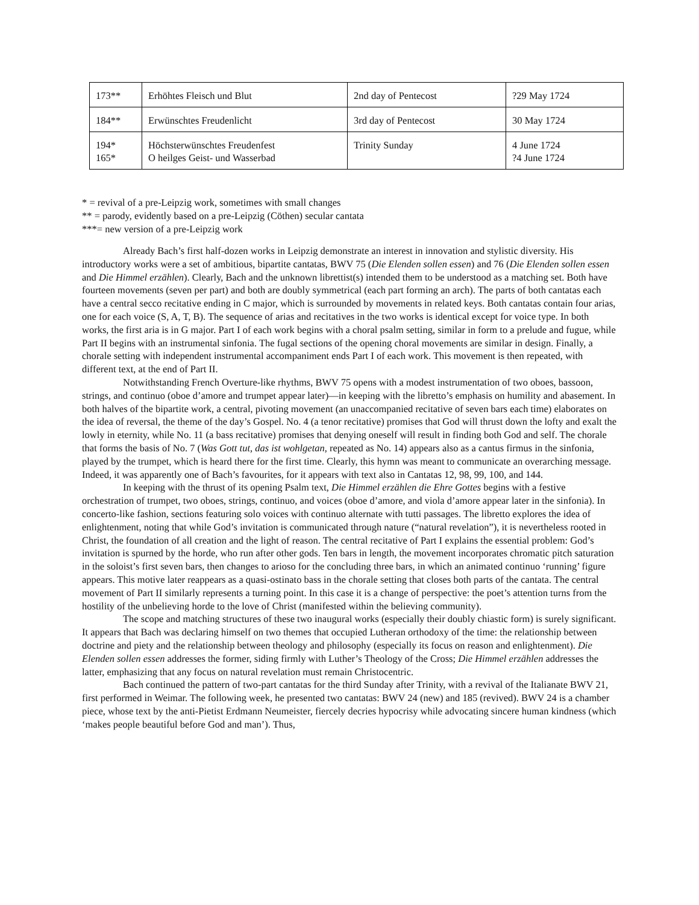| 173** | Erhöhtes Fleisch und Blut | 2nd day of Pentecost | ?29 May 1724 |
| 184** | Erwünschtes Freudenlicht | 3rd day of Pentecost | 30 May 1724 |
| 194* 165* | Höchsterwünschtes Freudenfest O heilges Geist- und Wasserbad | Trinity Sunday | 4 June 1724 ?4 June 1724 |
* = revival of a pre-Leipzig work, sometimes with small changes
** = parody, evidently based on a pre-Leipzig (Cöthen) secular cantata
***= new version of a pre-Leipzig work
Already Bach’s first half-dozen works in Leipzig demonstrate an interest in innovation and stylistic diversity. His introductory works were a set of ambitious, bipartite cantatas, BWV 75 (Die Elenden sollen essen) and 76 (Die Elenden sollen essen and Die Himmel erzählen). Clearly, Bach and the unknown librettist(s) intended them to be understood as a matching set. Both have fourteen movements (seven per part) and both are doubly symmetrical (each part forming an arch). The parts of both cantatas each have a central secco recitative ending in C major, which is surrounded by movements in related keys. Both cantatas contain four arias, one for each voice (S, A, T, B). The sequence of arias and recitatives in the two works is identical except for voice type. In both works, the first aria is in G major. Part I of each work begins with a choral psalm setting, similar in form to a prelude and fugue, while Part II begins with an instrumental sinfonia. The fugal sections of the opening choral movements are similar in design. Finally, a chorale setting with independent instrumental accompaniment ends Part I of each work. This movement is then repeated, with different text, at the end of Part II.
Notwithstanding French Overture-like rhythms, BWV 75 opens with a modest instrumentation of two oboes, bassoon, strings, and continuo (oboe d’amore and trumpet appear later)—in keeping with the libretto’s emphasis on humility and abasement. In both halves of the bipartite work, a central, pivoting movement (an unaccompanied recitative of seven bars each time) elaborates on the idea of reversal, the theme of the day’s Gospel. No. 4 (a tenor recitative) promises that God will thrust down the lofty and exalt the lowly in eternity, while No. 11 (a bass recitative) promises that denying oneself will result in finding both God and self. The chorale that forms the basis of No. 7 (Was Gott tut, das ist wohlgetan, repeated as No. 14) appears also as a cantus firmus in the sinfonia, played by the trumpet, which is heard there for the first time. Clearly, this hymn was meant to communicate an overarching message. Indeed, it was apparently one of Bach’s favourites, for it appears with text also in Cantatas 12, 98, 99, 100, and 144.
In keeping with the thrust of its opening Psalm text, Die Himmel erzählen die Ehre Gottes begins with a festive orchestration of trumpet, two oboes, strings, continuo, and voices (oboe d’amore, and viola d’amore appear later in the sinfonia). In concerto-like fashion, sections featuring solo voices with continuo alternate with tutti passages. The libretto explores the idea of enlightenment, noting that while God’s invitation is communicated through nature (“natural revelation”), it is nevertheless rooted in Christ, the foundation of all creation and the light of reason. The central recitative of Part I explains the essential problem: God’s invitation is spurned by the horde, who run after other gods. Ten bars in length, the movement incorporates chromatic pitch saturation in the soloist’s first seven bars, then changes to arioso for the concluding three bars, in which an animated continuo ‘running’ figure appears. This motive later reappears as a quasi-ostinato bass in the chorale setting that closes both parts of the cantata. The central movement of Part II similarly represents a turning point. In this case it is a change of perspective: the poet’s attention turns from the hostility of the unbelieving horde to the love of Christ (manifested within the believing community).
The scope and matching structures of these two inaugural works (especially their doubly chiastic form) is surely significant. It appears that Bach was declaring himself on two themes that occupied Lutheran orthodoxy of the time: the relationship between doctrine and piety and the relationship between theology and philosophy (especially its focus on reason and enlightenment). Die Elenden sollen essen addresses the former, siding firmly with Luther’s Theology of the Cross; Die Himmel erzählen addresses the latter, emphasizing that any focus on natural revelation must remain Christocentric.
Bach continued the pattern of two-part cantatas for the third Sunday after Trinity, with a revival of the Italianate BWV 21, first performed in Weimar. The following week, he presented two cantatas: BWV 24 (new) and 185 (revived). BWV 24 is a chamber piece, whose text by the anti-Pietist Erdmann Neumeister, fiercely decries hypocrisy while advocating sincere human kindness (which ‘makes people beautiful before God and man’). Thus,